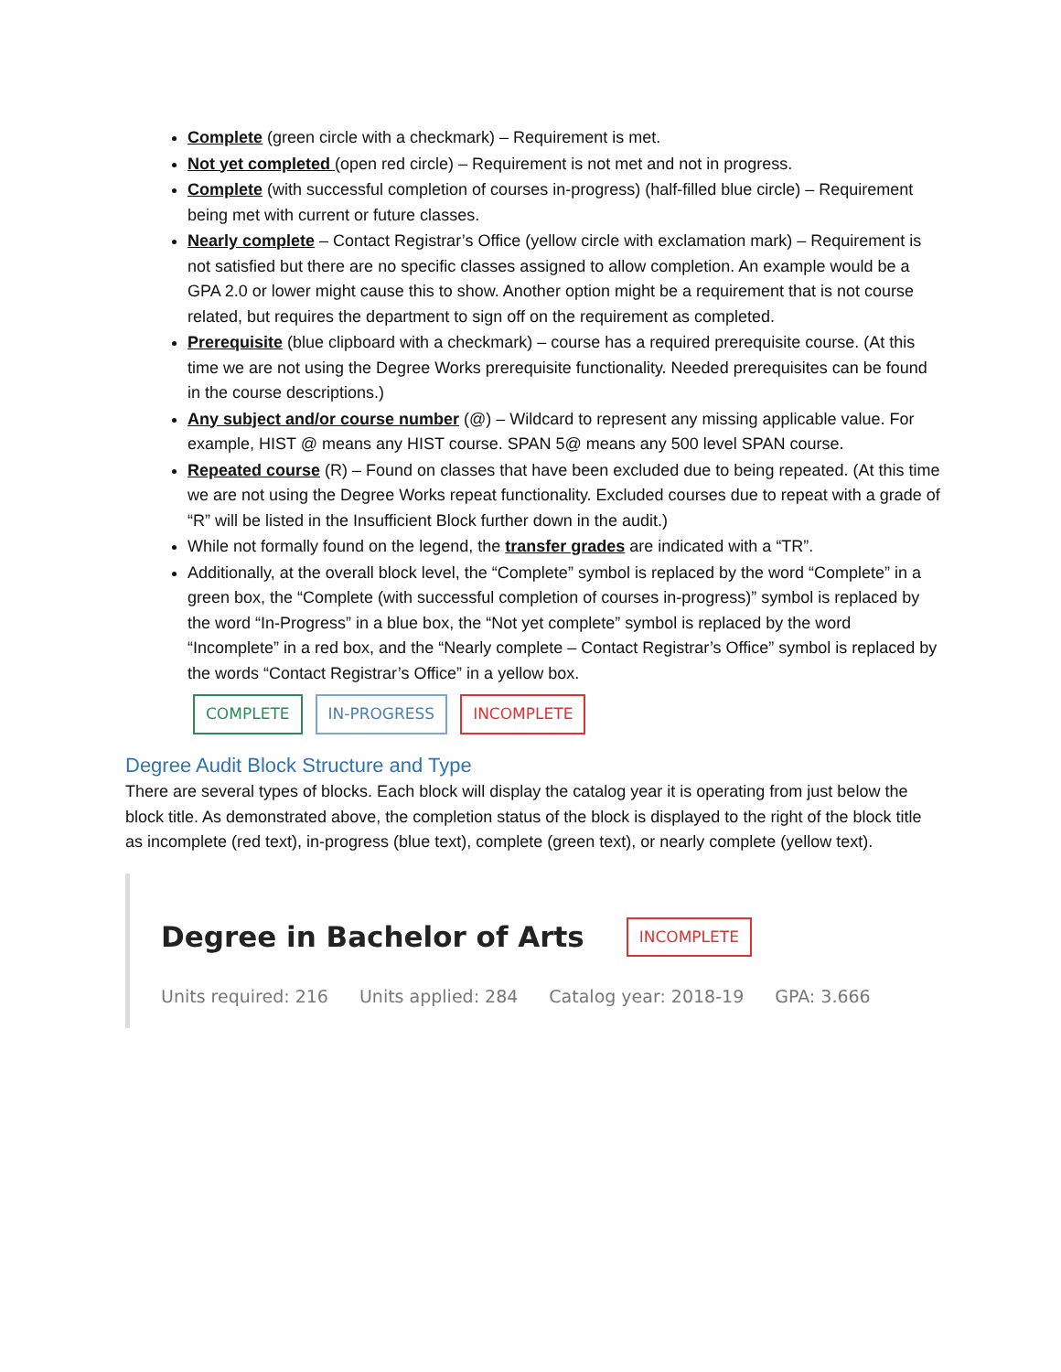Complete (green circle with a checkmark) – Requirement is met.
Not yet completed (open red circle) – Requirement is not met and not in progress.
Complete (with successful completion of courses in-progress) (half-filled blue circle) – Requirement being met with current or future classes.
Nearly complete – Contact Registrar’s Office (yellow circle with exclamation mark) – Requirement is not satisfied but there are no specific classes assigned to allow completion. An example would be a GPA 2.0 or lower might cause this to show. Another option might be a requirement that is not course related, but requires the department to sign off on the requirement as completed.
Prerequisite (blue clipboard with a checkmark) – course has a required prerequisite course. (At this time we are not using the Degree Works prerequisite functionality. Needed prerequisites can be found in the course descriptions.)
Any subject and/or course number (@) – Wildcard to represent any missing applicable value. For example, HIST @ means any HIST course. SPAN 5@ means any 500 level SPAN course.
Repeated course (R) – Found on classes that have been excluded due to being repeated. (At this time we are not using the Degree Works repeat functionality. Excluded courses due to repeat with a grade of “R” will be listed in the Insufficient Block further down in the audit.)
While not formally found on the legend, the transfer grades are indicated with a “TR”.
Additionally, at the overall block level, the “Complete” symbol is replaced by the word “Complete” in a green box, the “Complete (with successful completion of courses in-progress)” symbol is replaced by the word “In-Progress” in a blue box, the “Not yet complete” symbol is replaced by the word “Incomplete” in a red box, and the “Nearly complete – Contact Registrar’s Office” symbol is replaced by the words “Contact Registrar’s Office” in a yellow box.
COMPLETE IN-PROGRESS INCOMPLETE
Degree Audit Block Structure and Type
There are several types of blocks. Each block will display the catalog year it is operating from just below the block title. As demonstrated above, the completion status of the block is displayed to the right of the block title as incomplete (red text), in-progress (blue text), complete (green text), or nearly complete (yellow text).
Degree in Bachelor of Arts INCOMPLETE
Units required: 216 Units applied: 284 Catalog year: 2018-19 GPA: 3.666